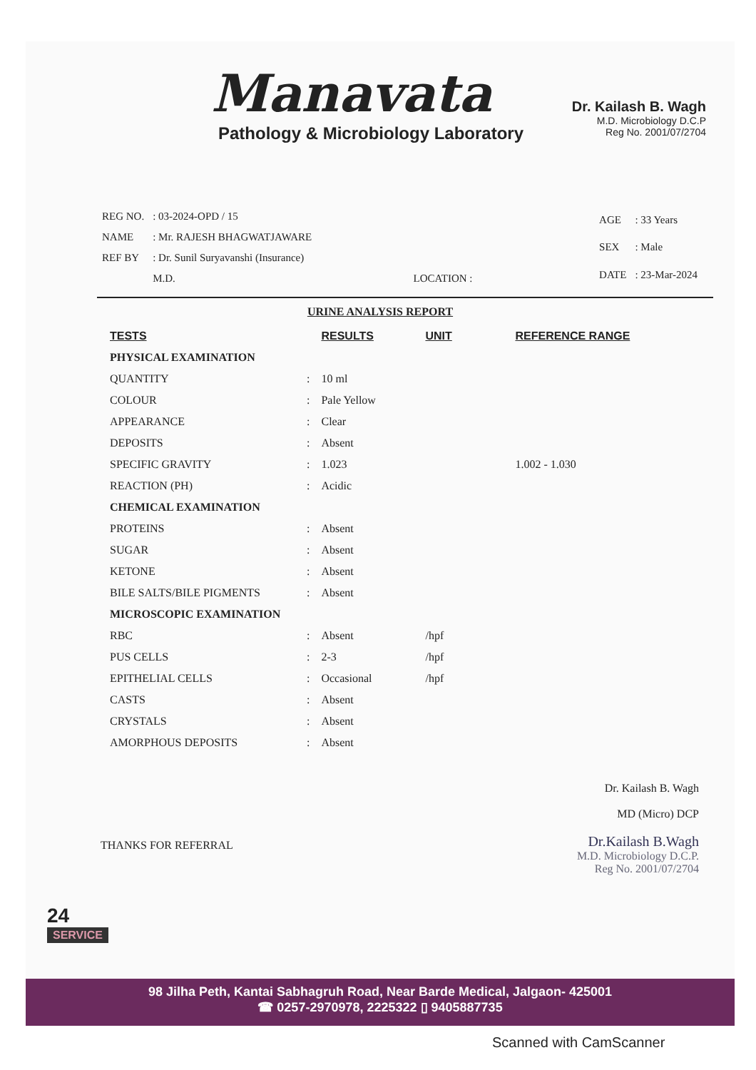Manavata
Pathology & Microbiology Laboratory
Dr. Kailash B. Wagh
M.D. Microbiology D.C.P
Reg No. 2001/07/2704
| REG NO. | : 03-2024-OPD / 15 |
| NAME | : Mr. RAJESH BHAGWATJAWARE |
| REF BY | : Dr. Sunil Suryavanshi (Insurance) |
| | M.D. LOCATION : |
| AGE | : 33 Years |
| SEX | : Male |
| DATE | : 23-Mar-2024 |
URINE ANALYSIS REPORT
| TESTS | | RESULTS | UNIT | REFERENCE RANGE |
| --- | --- | --- | --- | --- |
| PHYSICAL EXAMINATION | | | | |
| QUANTITY | : | 10 ml | | |
| COLOUR | : | Pale Yellow | | |
| APPEARANCE | : | Clear | | |
| DEPOSITS | : | Absent | | |
| SPECIFIC GRAVITY | : | 1.023 | | 1.002 - 1.030 |
| REACTION (PH) | : | Acidic | | |
| CHEMICAL EXAMINATION | | | | |
| PROTEINS | : | Absent | | |
| SUGAR | : | Absent | | |
| KETONE | : | Absent | | |
| BILE SALTS/BILE PIGMENTS | : | Absent | | |
| MICROSCOPIC EXAMINATION | | | | |
| RBC | : | Absent | /hpf | |
| PUS CELLS | : | 2-3 | /hpf | |
| EPITHELIAL CELLS | : | Occasional | /hpf | |
| CASTS | : | Absent | | |
| CRYSTALS | : | Absent | | |
| AMORPHOUS DEPOSITS | : | Absent | | |
THANKS FOR REFERRAL
Dr. Kailash B. Wagh
MD (Micro) DCP
Dr.Kailash B.Wagh
M.D. Microbiology D.C.P.
Reg No. 2001/07/2704
24
SERVICE
98 Jilha Peth, Kantai Sabhagruh Road, Near Barde Medical, Jalgaon- 425001
☎ 0257-2970978, 2225322 ▯ 9405887735
Scanned with CamScanner